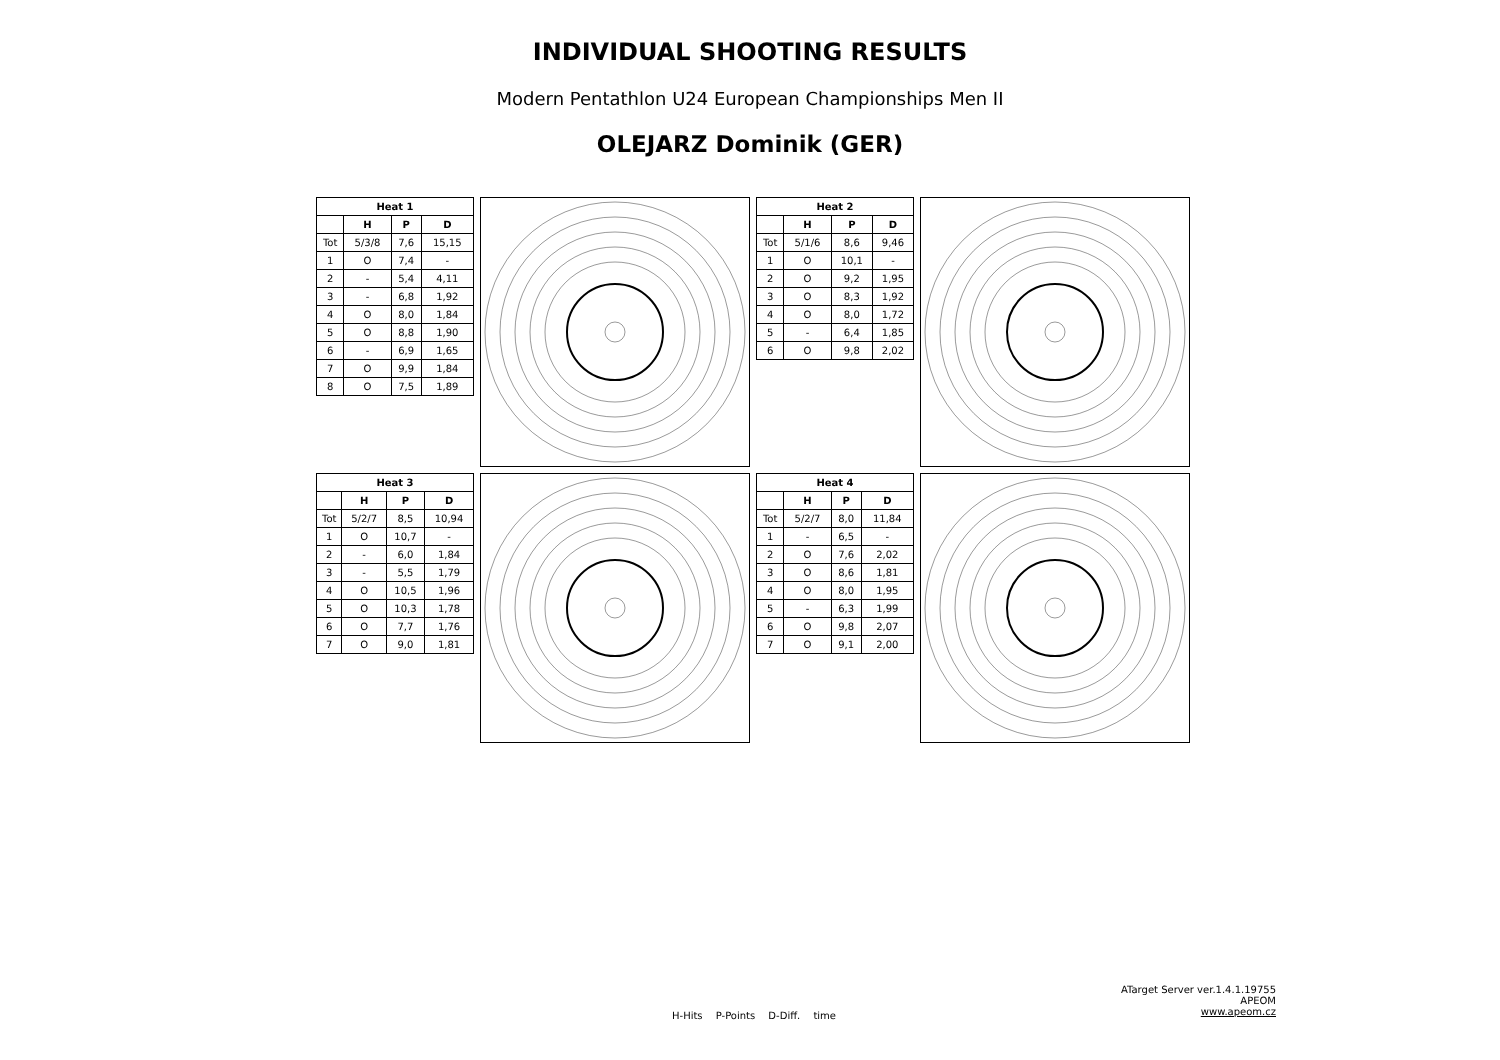INDIVIDUAL SHOOTING RESULTS
Modern Pentathlon U24 European Championships Men II
OLEJARZ Dominik (GER)
| Heat 1 | | | |
| --- | --- | --- | --- |
| | H | P | D |
| Tot | 5/3/8 | 7,6 | 15,15 |
| 1 | O | 7,4 | - |
| 2 | - | 5,4 | 4,11 |
| 3 | - | 6,8 | 1,92 |
| 4 | O | 8,0 | 1,84 |
| 5 | O | 8,8 | 1,90 |
| 6 | - | 6,9 | 1,65 |
| 7 | O | 9,9 | 1,84 |
| 8 | O | 7,5 | 1,89 |
| Heat 2 | | | |
| --- | --- | --- | --- |
| | H | P | D |
| Tot | 5/1/6 | 8,6 | 9,46 |
| 1 | O | 10,1 | - |
| 2 | O | 9,2 | 1,95 |
| 3 | O | 8,3 | 1,92 |
| 4 | O | 8,0 | 1,72 |
| 5 | - | 6,4 | 1,85 |
| 6 | O | 9,8 | 2,02 |
| Heat 3 | | | |
| --- | --- | --- | --- |
| | H | P | D |
| Tot | 5/2/7 | 8,5 | 10,94 |
| 1 | O | 10,7 | - |
| 2 | - | 6,0 | 1,84 |
| 3 | - | 5,5 | 1,79 |
| 4 | O | 10,5 | 1,96 |
| 5 | O | 10,3 | 1,78 |
| 6 | O | 7,7 | 1,76 |
| 7 | O | 9,0 | 1,81 |
| Heat 4 | | | |
| --- | --- | --- | --- |
| | H | P | D |
| Tot | 5/2/7 | 8,0 | 11,84 |
| 1 | - | 6,5 | - |
| 2 | O | 7,6 | 2,02 |
| 3 | O | 8,6 | 1,81 |
| 4 | O | 8,0 | 1,95 |
| 5 | - | 6,3 | 1,99 |
| 6 | O | 9,8 | 2,07 |
| 7 | O | 9,1 | 2,00 |
H-Hits P-Points D-Diff. time
ATarget Server ver.1.4.1.19755
APEOM
www.apeom.cz